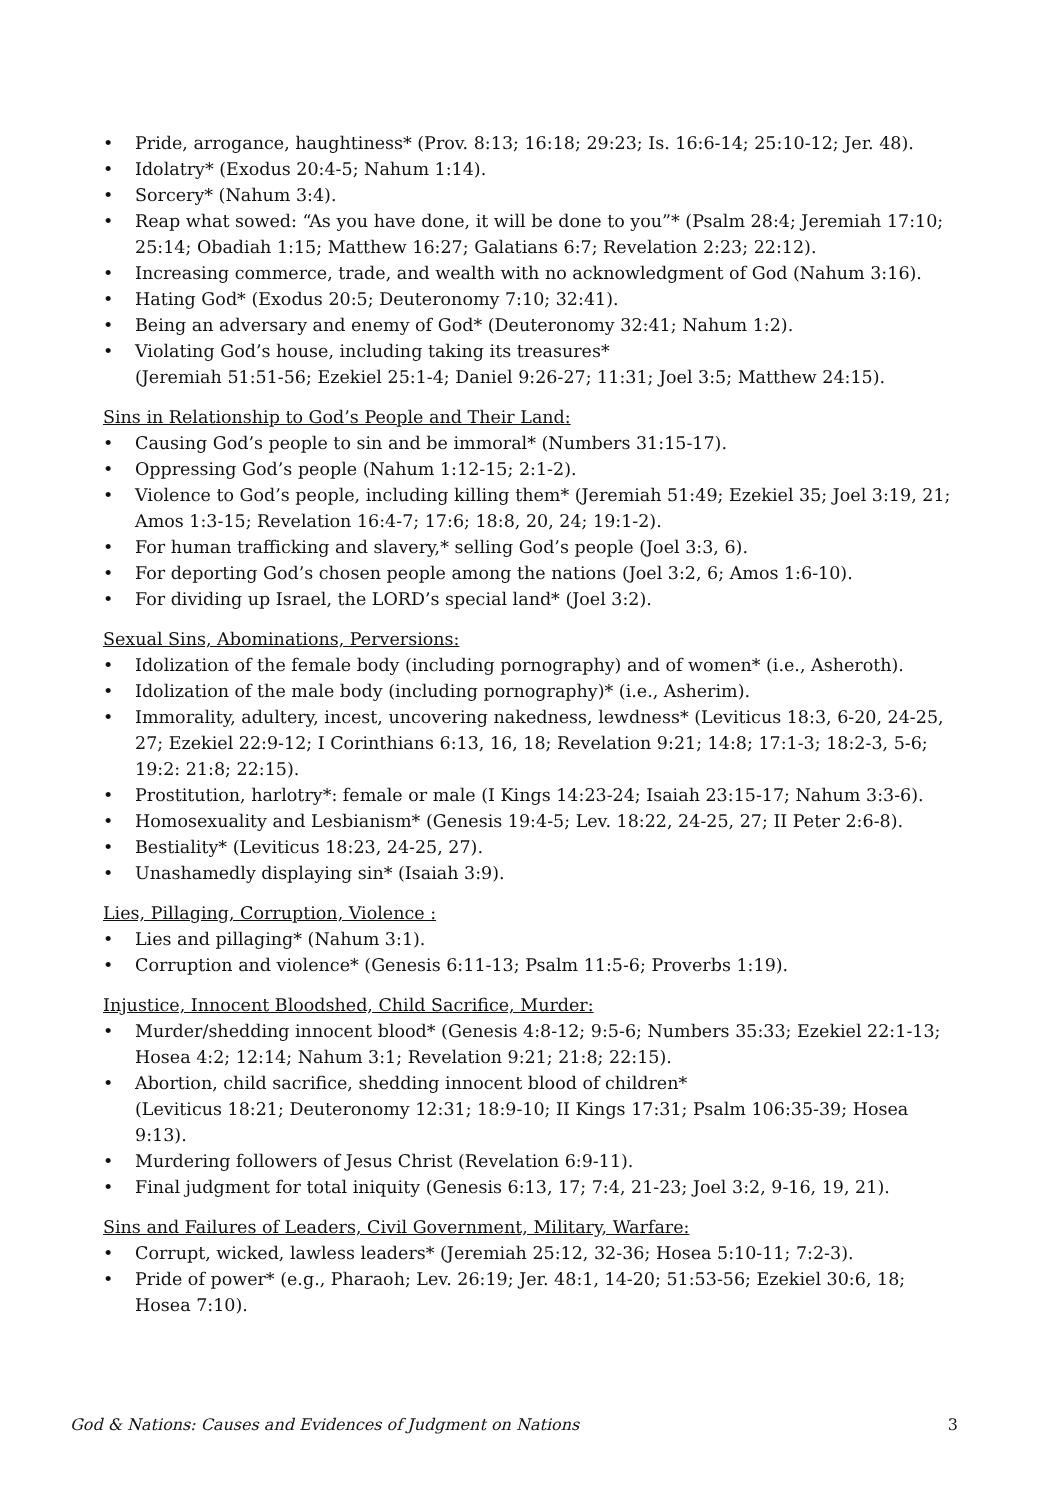• Pride, arrogance, haughtiness* (Prov. 8:13; 16:18; 29:23; Is. 16:6-14; 25:10-12; Jer. 48).
• Idolatry* (Exodus 20:4-5; Nahum 1:14).
• Sorcery* (Nahum 3:4).
• Reap what sowed: “As you have done, it will be done to you”* (Psalm 28:4; Jeremiah 17:10; 25:14; Obadiah 1:15; Matthew 16:27; Galatians 6:7; Revelation 2:23; 22:12).
• Increasing commerce, trade, and wealth with no acknowledgment of God (Nahum 3:16).
• Hating God* (Exodus 20:5; Deuteronomy 7:10; 32:41).
• Being an adversary and enemy of God* (Deuteronomy 32:41; Nahum 1:2).
• Violating God’s house, including taking its treasures*
(Jeremiah 51:51-56; Ezekiel 25:1-4; Daniel 9:26-27; 11:31; Joel 3:5; Matthew 24:15).
Sins in Relationship to God’s People and Their Land:
• Causing God’s people to sin and be immoral* (Numbers 31:15-17).
• Oppressing God’s people (Nahum 1:12-15; 2:1-2).
• Violence to God’s people, including killing them* (Jeremiah 51:49; Ezekiel 35; Joel 3:19, 21; Amos 1:3-15; Revelation 16:4-7; 17:6; 18:8, 20, 24; 19:1-2).
• For human trafficking and slavery,* selling God’s people (Joel 3:3, 6).
• For deporting God’s chosen people among the nations (Joel 3:2, 6; Amos 1:6-10).
• For dividing up Israel, the LORD’s special land* (Joel 3:2).
Sexual Sins, Abominations, Perversions:
• Idolization of the female body (including pornography) and of women* (i.e., Asheroth).
• Idolization of the male body (including pornography)* (i.e., Asherim).
• Immorality, adultery, incest, uncovering nakedness, lewdness* (Leviticus 18:3, 6-20, 24-25, 27; Ezekiel 22:9-12; I Corinthians 6:13, 16, 18; Revelation 9:21; 14:8; 17:1-3; 18:2-3, 5-6; 19:2: 21:8; 22:15).
• Prostitution, harlotry*: female or male (I Kings 14:23-24; Isaiah 23:15-17; Nahum 3:3-6).
• Homosexuality and Lesbianism* (Genesis 19:4-5; Lev. 18:22, 24-25, 27; II Peter 2:6-8).
• Bestiality* (Leviticus 18:23, 24-25, 27).
• Unashamedly displaying sin* (Isaiah 3:9).
Lies, Pillaging, Corruption, Violence :
• Lies and pillaging* (Nahum 3:1).
• Corruption and violence* (Genesis 6:11-13; Psalm 11:5-6; Proverbs 1:19).
Injustice, Innocent Bloodshed, Child Sacrifice, Murder:
• Murder/shedding innocent blood* (Genesis 4:8-12; 9:5-6; Numbers 35:33; Ezekiel 22:1-13; Hosea 4:2; 12:14; Nahum 3:1; Revelation 9:21; 21:8; 22:15).
• Abortion, child sacrifice, shedding innocent blood of children*
(Leviticus 18:21; Deuteronomy 12:31; 18:9-10; II Kings 17:31; Psalm 106:35-39; Hosea 9:13).
• Murdering followers of Jesus Christ (Revelation 6:9-11).
• Final judgment for total iniquity (Genesis 6:13, 17; 7:4, 21-23; Joel 3:2, 9-16, 19, 21).
Sins and Failures of Leaders, Civil Government, Military, Warfare:
• Corrupt, wicked, lawless leaders* (Jeremiah 25:12, 32-36; Hosea 5:10-11; 7:2-3).
• Pride of power* (e.g., Pharaoh; Lev. 26:19; Jer. 48:1, 14-20; 51:53-56; Ezekiel 30:6, 18; Hosea 7:10).
God & Nations: Causes and Evidences of Judgment on Nations 3